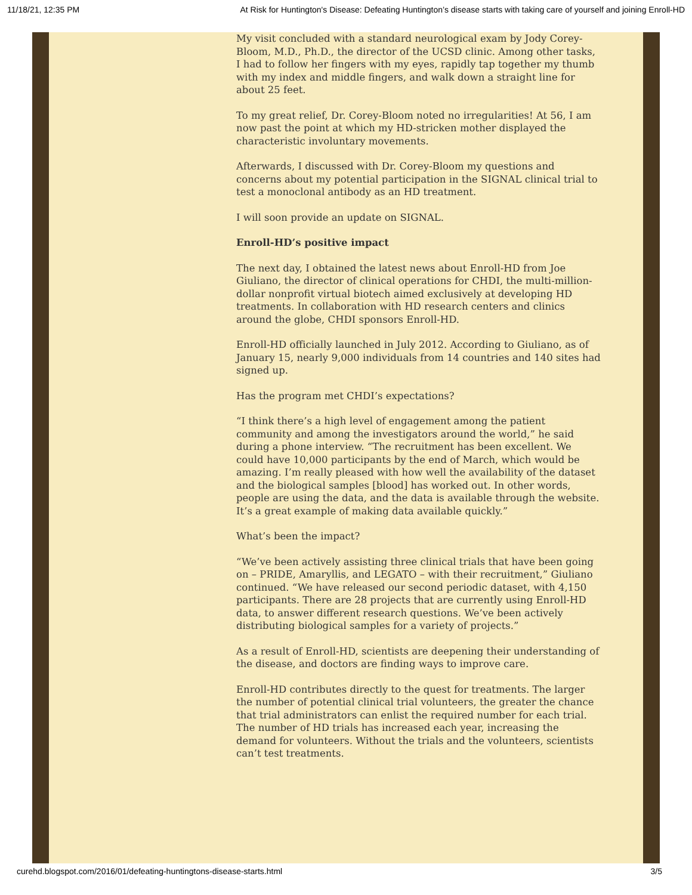11/18/21, 12:35 PM At Risk for Huntington's Disease: Defeating Huntington’s disease starts with taking care of yourself and joining Enroll-HD
My visit concluded with a standard neurological exam by Jody Corey-Bloom, M.D., Ph.D., the director of the UCSD clinic. Among other tasks, I had to follow her fingers with my eyes, rapidly tap together my thumb with my index and middle fingers, and walk down a straight line for about 25 feet.
To my great relief, Dr. Corey-Bloom noted no irregularities! At 56, I am now past the point at which my HD-stricken mother displayed the characteristic involuntary movements.
Afterwards, I discussed with Dr. Corey-Bloom my questions and concerns about my potential participation in the SIGNAL clinical trial to test a monoclonal antibody as an HD treatment.
I will soon provide an update on SIGNAL.
Enroll-HD’s positive impact
The next day, I obtained the latest news about Enroll-HD from Joe Giuliano, the director of clinical operations for CHDI, the multi-million-dollar nonprofit virtual biotech aimed exclusively at developing HD treatments. In collaboration with HD research centers and clinics around the globe, CHDI sponsors Enroll-HD.
Enroll-HD officially launched in July 2012. According to Giuliano, as of January 15, nearly 9,000 individuals from 14 countries and 140 sites had signed up.
Has the program met CHDI’s expectations?
“I think there’s a high level of engagement among the patient community and among the investigators around the world,” he said during a phone interview. “The recruitment has been excellent. We could have 10,000 participants by the end of March, which would be amazing. I’m really pleased with how well the availability of the dataset and the biological samples [blood] has worked out. In other words, people are using the data, and the data is available through the website. It’s a great example of making data available quickly.”
What’s been the impact?
“We’ve been actively assisting three clinical trials that have been going on – PRIDE, Amaryllis, and LEGATO – with their recruitment,” Giuliano continued. “We have released our second periodic dataset, with 4,150 participants. There are 28 projects that are currently using Enroll-HD data, to answer different research questions. We’ve been actively distributing biological samples for a variety of projects.”
As a result of Enroll-HD, scientists are deepening their understanding of the disease, and doctors are finding ways to improve care.
Enroll-HD contributes directly to the quest for treatments. The larger the number of potential clinical trial volunteers, the greater the chance that trial administrators can enlist the required number for each trial. The number of HD trials has increased each year, increasing the demand for volunteers. Without the trials and the volunteers, scientists can’t test treatments.
curehd.blogspot.com/2016/01/defeating-huntingtons-disease-starts.html 3/5